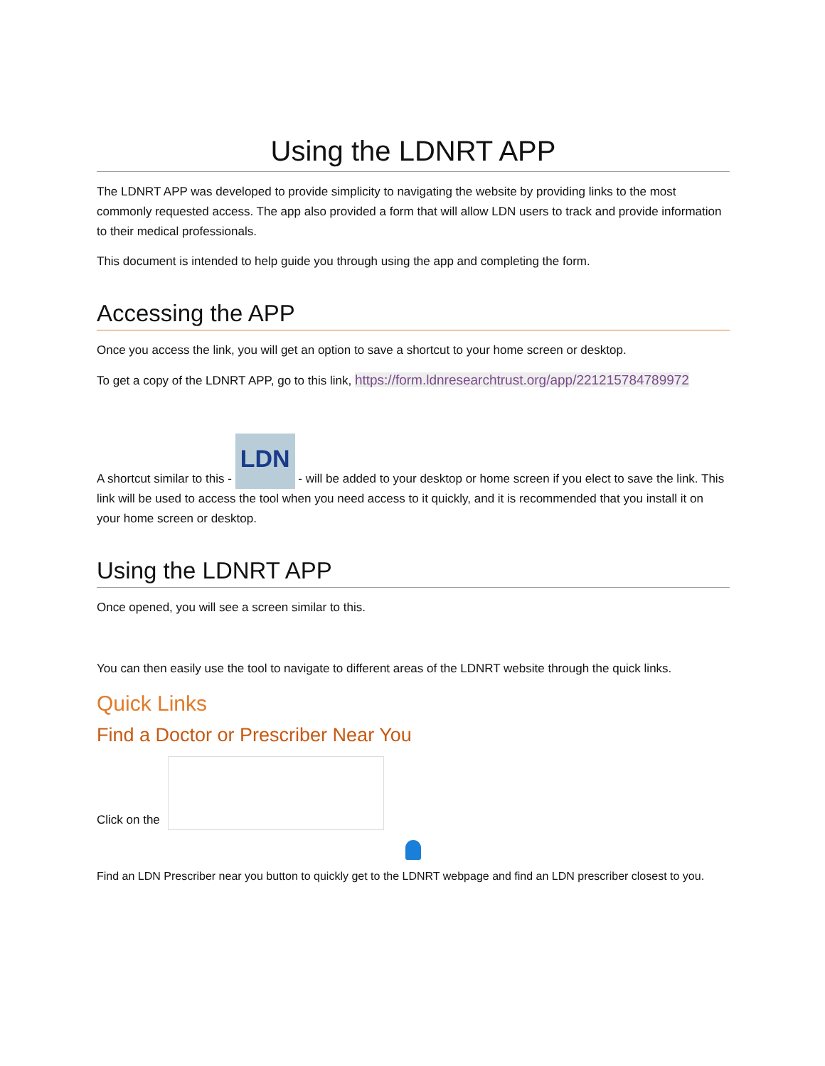Using the LDNRT APP
The LDNRT APP was developed to provide simplicity to navigating the website by providing links to the most commonly requested access. The app also provided a form that will allow LDN users to track and provide information to their medical professionals.
This document is intended to help guide you through using the app and completing the form.
Accessing the APP
Once you access the link, you will get an option to save a shortcut to your home screen or desktop.
To get a copy of the LDNRT APP, go to this link, https://form.ldnresearchtrust.org/app/221215784789972
A shortcut similar to this - LDN - will be added to your desktop or home screen if you elect to save the link. This link will be used to access the tool when you need access to it quickly, and it is recommended that you install it on your home screen or desktop.
Using the LDNRT APP
Once opened, you will see a screen similar to this.
You can then easily use the tool to navigate to different areas of the LDNRT website through the quick links.
Quick Links
Find a Doctor or Prescriber Near You
Click on the
Find an LDN Prescriber near you button to quickly get to the LDNRT webpage and find an LDN prescriber closest to you.